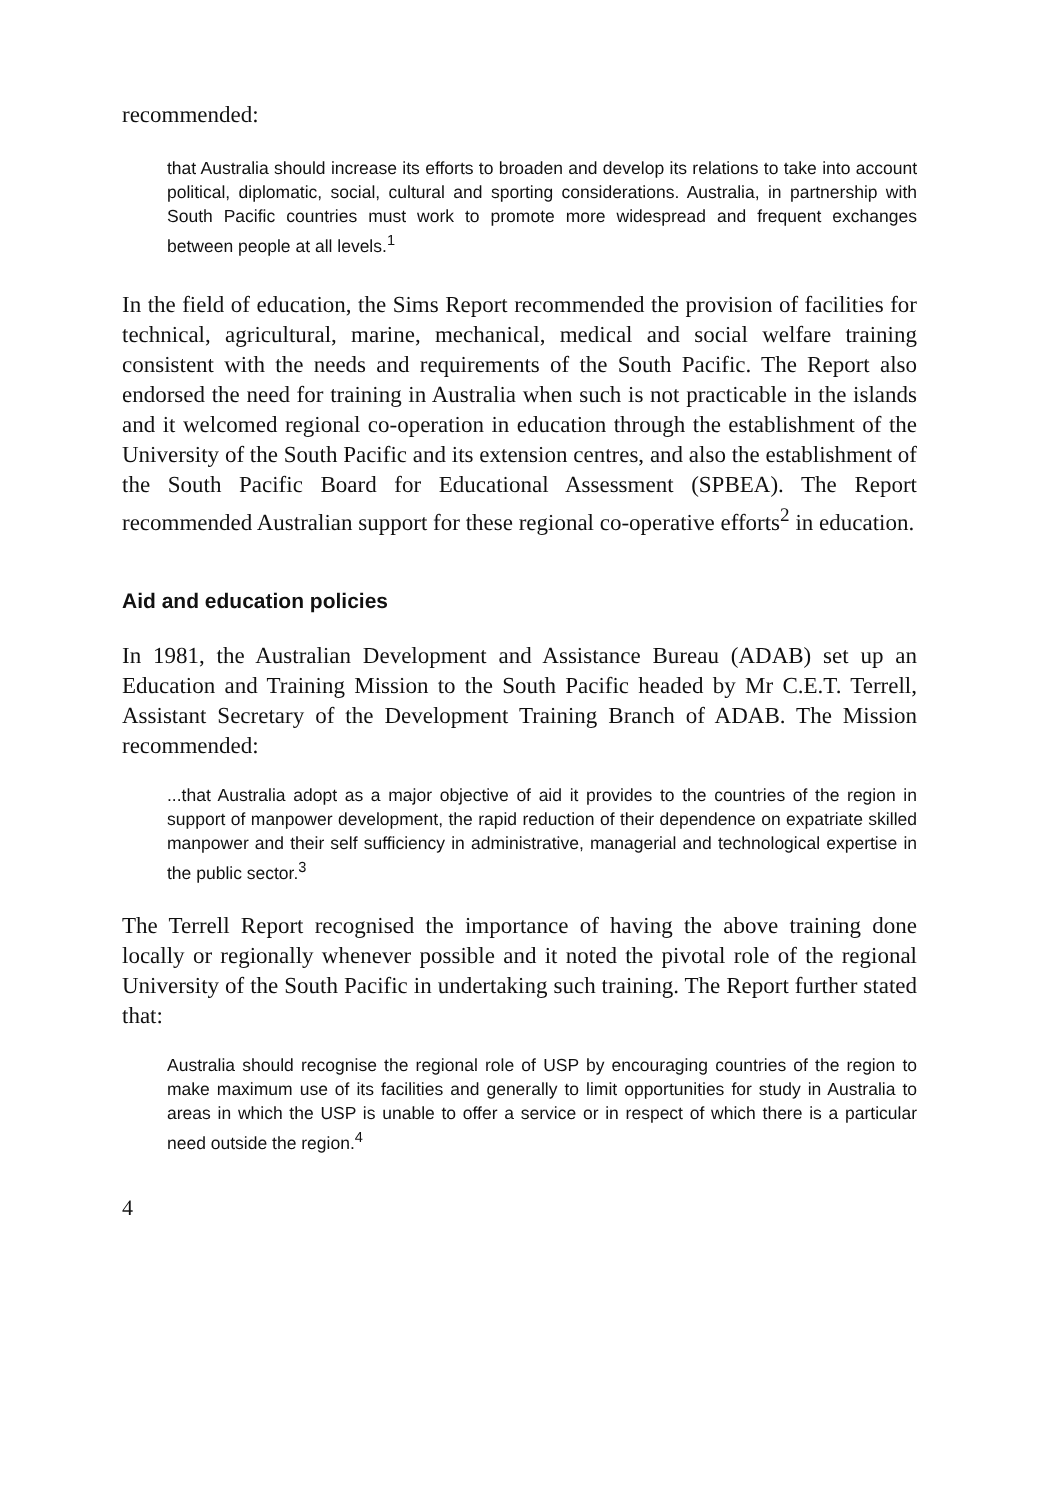recommended:
that Australia should increase its efforts to broaden and develop its relations to take into account political, diplomatic, social, cultural and sporting considerations. Australia, in partnership with South Pacific countries must work to promote more widespread and frequent exchanges between people at all levels.<sup>1</sup>
In the field of education, the Sims Report recommended the provision of facilities for technical, agricultural, marine, mechanical, medical and social welfare training consistent with the needs and requirements of the South Pacific. The Report also endorsed the need for training in Australia when such is not practicable in the islands and it welcomed regional co-operation in education through the establishment of the University of the South Pacific and its extension centres, and also the establishment of the South Pacific Board for Educational Assessment (SPBEA). The Report recommended Australian support for these regional co-operative efforts<sup>2</sup> in education.
Aid and education policies
In 1981, the Australian Development and Assistance Bureau (ADAB) set up an Education and Training Mission to the South Pacific headed by Mr C.E.T. Terrell, Assistant Secretary of the Development Training Branch of ADAB. The Mission recommended:
...that Australia adopt as a major objective of aid it provides to the countries of the region in support of manpower development, the rapid reduction of their dependence on expatriate skilled manpower and their self sufficiency in administrative, managerial and technological expertise in the public sector.<sup>3</sup>
The Terrell Report recognised the importance of having the above training done locally or regionally whenever possible and it noted the pivotal role of the regional University of the South Pacific in undertaking such training. The Report further stated that:
Australia should recognise the regional role of USP by encouraging countries of the region to make maximum use of its facilities and generally to limit opportunities for study in Australia to areas in which the USP is unable to offer a service or in respect of which there is a particular need outside the region.<sup>4</sup>
4